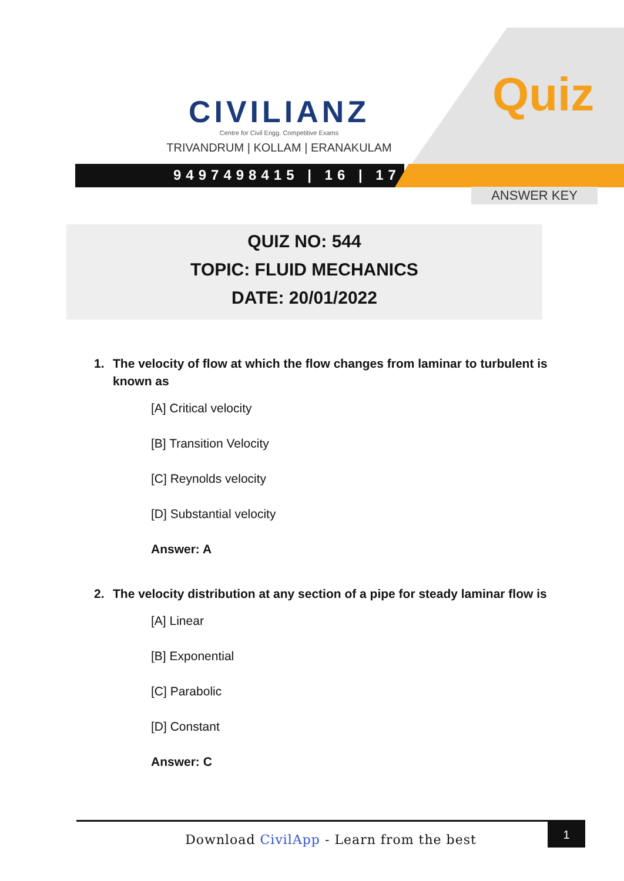CIVILIANZ
Centre for Civil Engg. Competitive Exams
TRIVANDRUM | KOLLAM | ERANAKULAM
9497498415 | 16 | 17
Quiz
ANSWER KEY
QUIZ NO: 544
TOPIC: FLUID MECHANICS
DATE: 20/01/2022
1. The velocity of flow at which the flow changes from laminar to turbulent is known as
[A] Critical velocity
[B] Transition Velocity
[C] Reynolds velocity
[D] Substantial velocity
Answer: A
2. The velocity distribution at any section of a pipe for steady laminar flow is
[A] Linear
[B] Exponential
[C] Parabolic
[D] Constant
Answer: C
Download CivilApp - Learn from the best
1